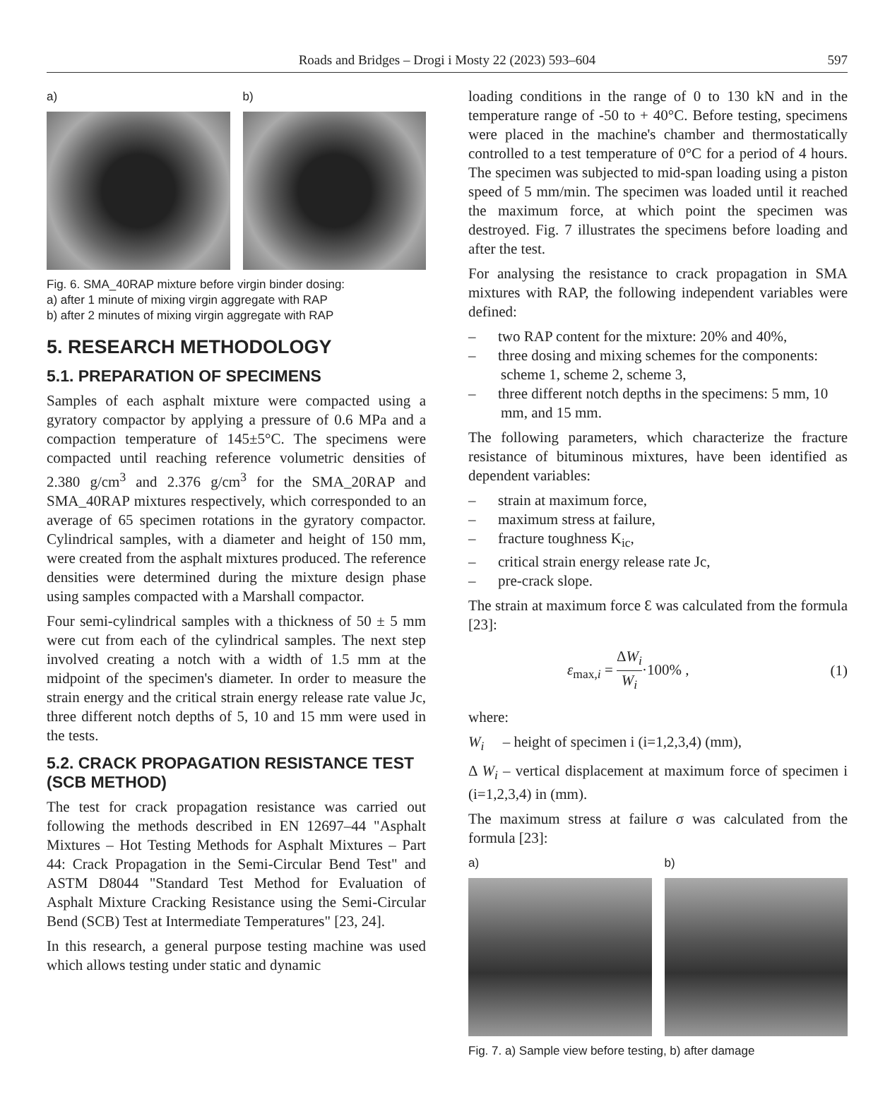Roads and Bridges – Drogi i Mosty 22 (2023) 593–604
597
a) b)
Fig. 6. SMA_40RAP mixture before virgin binder dosing:
a) after 1 minute of mixing virgin aggregate with RAP
b) after 2 minutes of mixing virgin aggregate with RAP
5. RESEARCH METHODOLOGY
5.1. PREPARATION OF SPECIMENS
Samples of each asphalt mixture were compacted using a gyratory compactor by applying a pressure of 0.6 MPa and a compaction temperature of 145±5°C. The specimens were compacted until reaching reference volumetric densities of 2.380 g/cm<sup>3</sup> and 2.376 g/cm<sup>3</sup> for the SMA_20RAP and SMA_40RAP mixtures respectively, which corresponded to an average of 65 specimen rotations in the gyratory compactor. Cylindrical samples, with a diameter and height of 150 mm, were created from the asphalt mixtures produced. The reference densities were determined during the mixture design phase using samples compacted with a Marshall compactor.
Four semi-cylindrical samples with a thickness of 50 ± 5 mm were cut from each of the cylindrical samples. The next step involved creating a notch with a width of 1.5 mm at the midpoint of the specimen's diameter. In order to measure the strain energy and the critical strain energy release rate value Jc, three different notch depths of 5, 10 and 15 mm were used in the tests.
5.2. CRACK PROPAGATION RESISTANCE TEST (SCB METHOD)
The test for crack propagation resistance was carried out following the methods described in EN 12697–44 "Asphalt Mixtures – Hot Testing Methods for Asphalt Mixtures – Part 44: Crack Propagation in the Semi-Circular Bend Test" and ASTM D8044 "Standard Test Method for Evaluation of Asphalt Mixture Cracking Resistance using the Semi-Circular Bend (SCB) Test at Intermediate Temperatures" [23, 24].
In this research, a general purpose testing machine was used which allows testing under static and dynamic
loading conditions in the range of 0 to 130 kN and in the temperature range of -50 to + 40°C. Before testing, specimens were placed in the machine's chamber and thermostatically controlled to a test temperature of 0°C for a period of 4 hours. The specimen was subjected to mid-span loading using a piston speed of 5 mm/min. The specimen was loaded until it reached the maximum force, at which point the specimen was destroyed. Fig. 7 illustrates the specimens before loading and after the test.
For analysing the resistance to crack propagation in SMA mixtures with RAP, the following independent variables were defined:
– two RAP content for the mixture: 20% and 40%,
– three dosing and mixing schemes for the components: scheme 1, scheme 2, scheme 3,
– three different notch depths in the specimens: 5 mm, 10 mm, and 15 mm.
The following parameters, which characterize the fracture resistance of bituminous mixtures, have been identified as dependent variables:
– strain at maximum force,
– maximum stress at failure,
– fracture toughness K<sub>ic</sub>,
– critical strain energy release rate Jc,
– pre-crack slope.
The strain at maximum force Ɛ was calculated from the formula [23]:
ε<sub>max,i</sub> = ΔW<sub>i</sub> W<sub>i</sub>·100% , (1)
where:
W<sub>i</sub> – height of specimen i (i=1,2,3,4) (mm),
Δ W<sub>i</sub> – vertical displacement at maximum force of specimen i (i=1,2,3,4) in (mm).
The maximum stress at failure σ was calculated from the formula [23]:
a) b)
Fig. 7. a) Sample view before testing, b) after damage